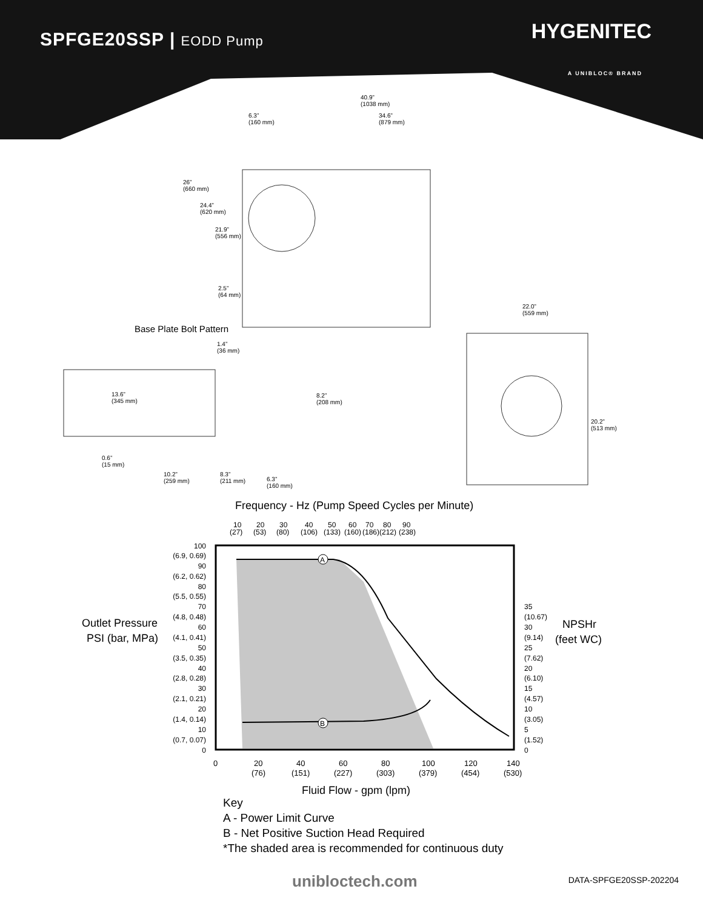SPFGE20SSP | EODD Pump HYGENITEC
A UNIBLOC® BRAND
40.9”
(1038 mm)
6.3”
(160 mm)
34.6”
(879 mm)
26”
(660 mm)
24.4”
(620 mm)
21.9”
(556 mm)
2.5”
(64 mm)
22.0”
(559 mm)
Base Plate Bolt Pattern
1.4”
(36 mm)
13.6”
(345 mm)
8.2”
(208 mm)
20.2”
(513 mm)
0.6”
(15 mm)
10.2”
(259 mm)
8.3”
(211 mm)
6.3”
(160 mm)
Frequency - Hz (Pump Speed Cycles per Minute)
10
20
30
40
50
60
70
80
90
(27)
(53)
(80)
(106)
(133)
(160)
(186)
(212)
(238)
A
B
100
(6.9, 0.69)
90
(6.2, 0.62)
80
(5.5, 0.55)
70
(4.8, 0.48)
60
(4.1, 0.41)
50
(3.5, 0.35)
40
(2.8, 0.28)
30
(2.1, 0.21)
20
(1.4, 0.14)
10
(0.7, 0.07)
0
35
(10.67)
30
(9.14)
25
(7.62)
20
(6.10)
15
(4.57)
10
(3.05)
5
(1.52)
0
0
20
40
60
80
100
120
140
(76)
(151)
(227)
(303)
(379)
(454)
(530)
Outlet Pressure
PSI (bar, MPa)
NPSHr
(feet WC)
Fluid Flow - gpm (lpm)
Key
A - Power Limit Curve
B - Net Positive Suction Head Required
*The shaded area is recommended for continuous duty
unibloctech.com DATA-SPFGE20SSP-202204